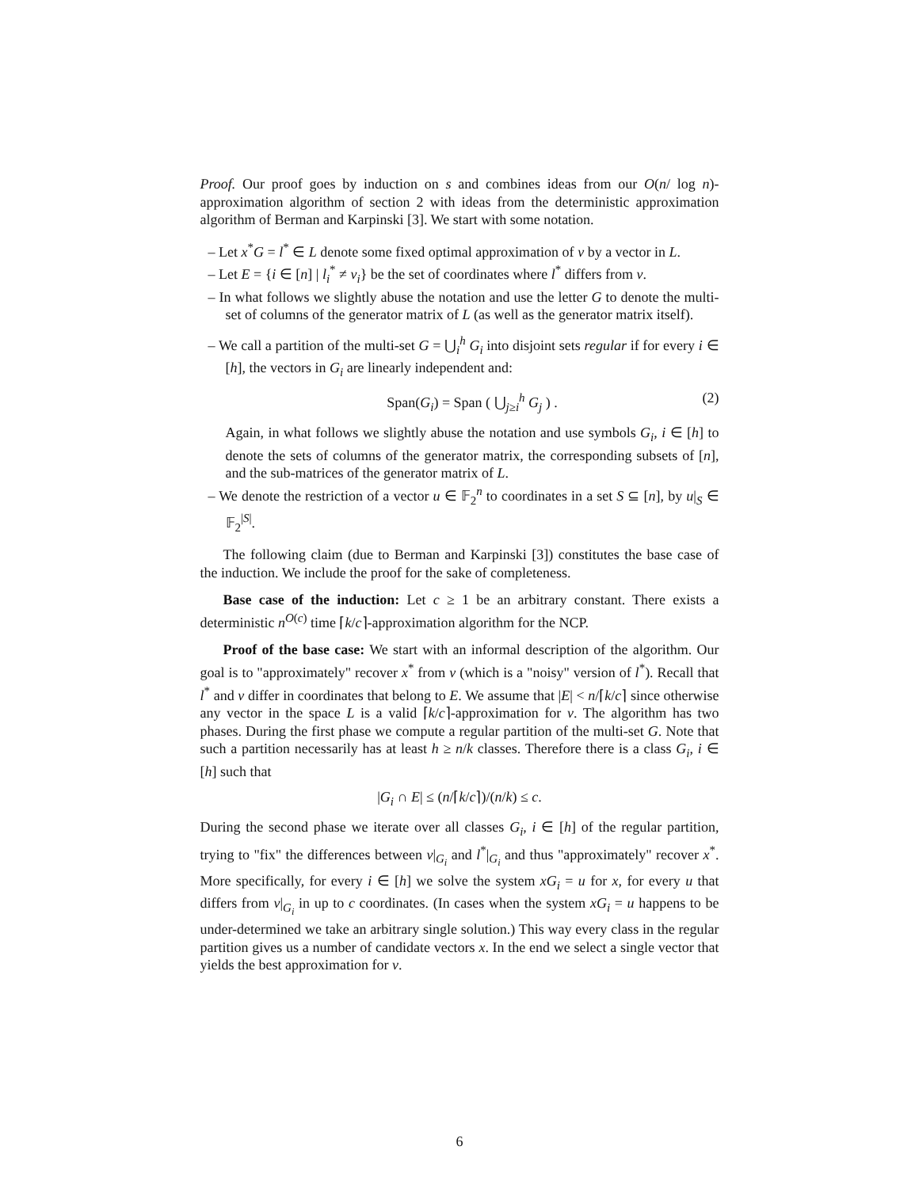Proof. Our proof goes by induction on s and combines ideas from our O(n/ log n)-approximation algorithm of section 2 with ideas from the deterministic approximation algorithm of Berman and Karpinski [3]. We start with some notation.
– Let x<sup>*</sup>G = l<sup>*</sup> ∈ L denote some fixed optimal approximation of v by a vector in L.
– Let E = {i ∈ [n] | l<sub>i</sub><sup>*</sup> ≠ v<sub>i</sub>} be the set of coordinates where l<sup>*</sup> differs from v.
– In what follows we slightly abuse the notation and use the letter G to denote the multi-set of columns of the generator matrix of L (as well as the generator matrix itself).
– We call a partition of the multi-set G = ⋃<sub>i</sub><sup>h</sup> G<sub>i</sub> into disjoint sets regular if for every i ∈ [h], the vectors in G<sub>i</sub> are linearly independent and:
Span(G<sub>i</sub>) = Span ( ⋃<sub>j≥i</sub><sup>h</sup> G<sub>j</sub> ) . (2)
Again, in what follows we slightly abuse the notation and use symbols G<sub>i</sub>, i ∈ [h] to denote the sets of columns of the generator matrix, the corresponding subsets of [n], and the sub-matrices of the generator matrix of L.
– We denote the restriction of a vector u ∈ 𝔽<sub>2</sub><sup>n</sup> to coordinates in a set S ⊆ [n], by u|<sub>S</sub> ∈ 𝔽<sub>2</sub><sup>|S|</sup>.
The following claim (due to Berman and Karpinski [3]) constitutes the base case of the induction. We include the proof for the sake of completeness.
Base case of the induction: Let c ≥ 1 be an arbitrary constant. There exists a deterministic n<sup>O(c)</sup> time ⌈k/c⌉-approximation algorithm for the NCP.
Proof of the base case: We start with an informal description of the algorithm. Our goal is to "approximately" recover x<sup>*</sup> from v (which is a "noisy" version of l<sup>*</sup>). Recall that l<sup>*</sup> and v differ in coordinates that belong to E. We assume that |E| < n/⌈k/c⌉ since otherwise any vector in the space L is a valid ⌈k/c⌉-approximation for v. The algorithm has two phases. During the first phase we compute a regular partition of the multi-set G. Note that such a partition necessarily has at least h ≥ n/k classes. Therefore there is a class G<sub>i</sub>, i ∈ [h] such that
|G<sub>i</sub> ∩ E| ≤ (n/⌈k/c⌉)/(n/k) ≤ c.
During the second phase we iterate over all classes G<sub>i</sub>, i ∈ [h] of the regular partition, trying to "fix" the differences between v|<sub>G<sub>i</sub></sub> and l<sup>*</sup>|<sub>G<sub>i</sub></sub> and thus "approximately" recover x<sup>*</sup>. More specifically, for every i ∈ [h] we solve the system xG<sub>i</sub> = u for x, for every u that differs from v|<sub>G<sub>i</sub></sub> in up to c coordinates. (In cases when the system xG<sub>i</sub> = u happens to be under-determined we take an arbitrary single solution.) This way every class in the regular partition gives us a number of candidate vectors x. In the end we select a single vector that yields the best approximation for v.
6